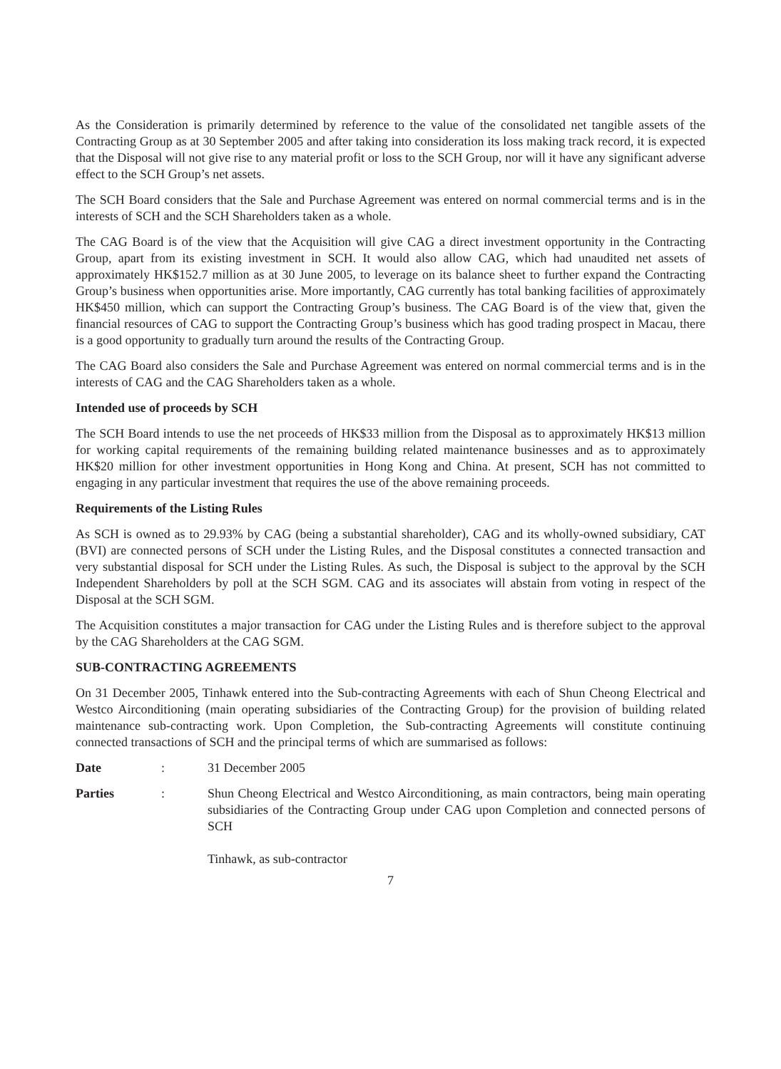As the Consideration is primarily determined by reference to the value of the consolidated net tangible assets of the Contracting Group as at 30 September 2005 and after taking into consideration its loss making track record, it is expected that the Disposal will not give rise to any material profit or loss to the SCH Group, nor will it have any significant adverse effect to the SCH Group’s net assets.
The SCH Board considers that the Sale and Purchase Agreement was entered on normal commercial terms and is in the interests of SCH and the SCH Shareholders taken as a whole.
The CAG Board is of the view that the Acquisition will give CAG a direct investment opportunity in the Contracting Group, apart from its existing investment in SCH. It would also allow CAG, which had unaudited net assets of approximately HK$152.7 million as at 30 June 2005, to leverage on its balance sheet to further expand the Contracting Group’s business when opportunities arise. More importantly, CAG currently has total banking facilities of approximately HK$450 million, which can support the Contracting Group’s business. The CAG Board is of the view that, given the financial resources of CAG to support the Contracting Group’s business which has good trading prospect in Macau, there is a good opportunity to gradually turn around the results of the Contracting Group.
The CAG Board also considers the Sale and Purchase Agreement was entered on normal commercial terms and is in the interests of CAG and the CAG Shareholders taken as a whole.
Intended use of proceeds by SCH
The SCH Board intends to use the net proceeds of HK$33 million from the Disposal as to approximately HK$13 million for working capital requirements of the remaining building related maintenance businesses and as to approximately HK$20 million for other investment opportunities in Hong Kong and China. At present, SCH has not committed to engaging in any particular investment that requires the use of the above remaining proceeds.
Requirements of the Listing Rules
As SCH is owned as to 29.93% by CAG (being a substantial shareholder), CAG and its wholly-owned subsidiary, CAT (BVI) are connected persons of SCH under the Listing Rules, and the Disposal constitutes a connected transaction and very substantial disposal for SCH under the Listing Rules. As such, the Disposal is subject to the approval by the SCH Independent Shareholders by poll at the SCH SGM. CAG and its associates will abstain from voting in respect of the Disposal at the SCH SGM.
The Acquisition constitutes a major transaction for CAG under the Listing Rules and is therefore subject to the approval by the CAG Shareholders at the CAG SGM.
SUB-CONTRACTING AGREEMENTS
On 31 December 2005, Tinhawk entered into the Sub-contracting Agreements with each of Shun Cheong Electrical and Westco Airconditioning (main operating subsidiaries of the Contracting Group) for the provision of building related maintenance sub-contracting work. Upon Completion, the Sub-contracting Agreements will constitute continuing connected transactions of SCH and the principal terms of which are summarised as follows:
Date : 31 December 2005
Parties : Shun Cheong Electrical and Westco Airconditioning, as main contractors, being main operating subsidiaries of the Contracting Group under CAG upon Completion and connected persons of SCH
Tinhawk, as sub-contractor
7